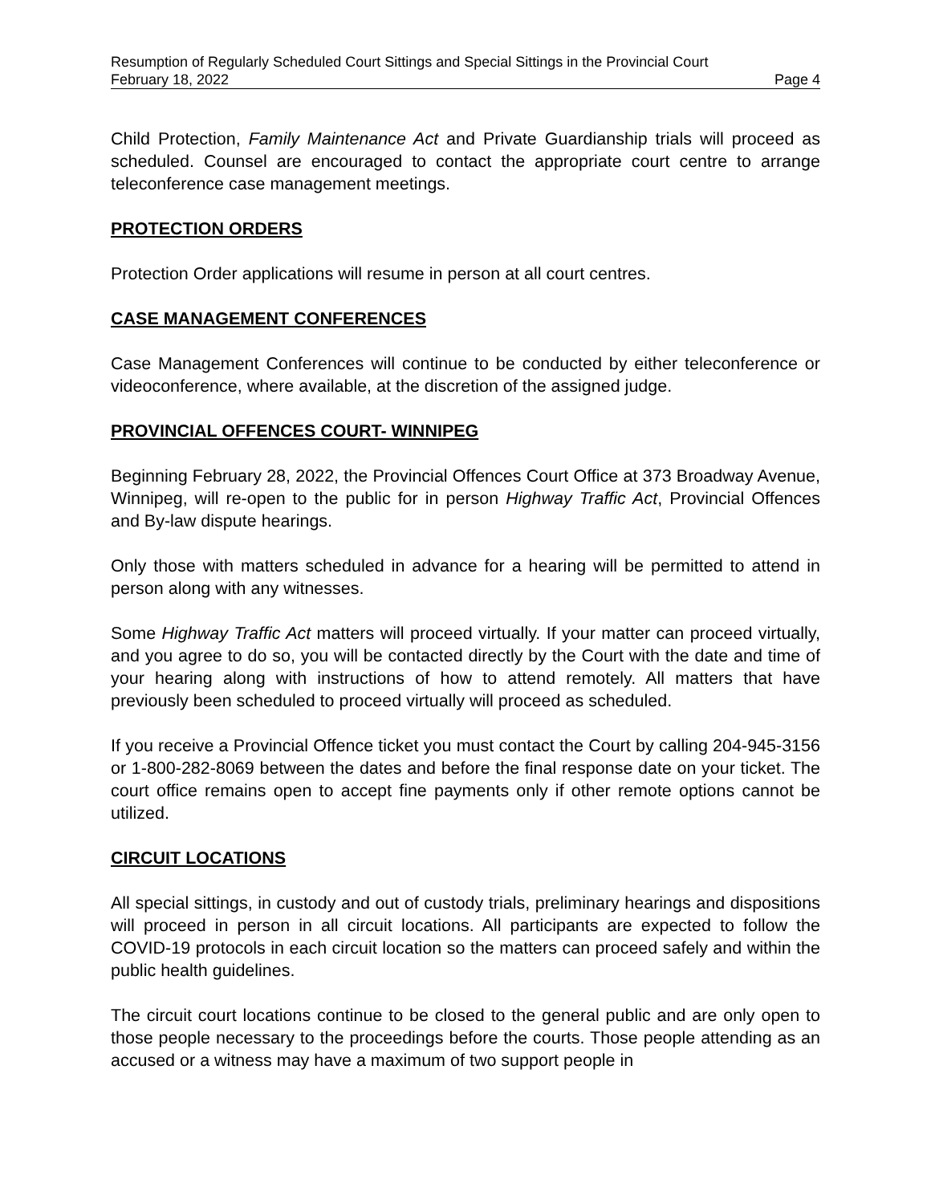Resumption of Regularly Scheduled Court Sittings and Special Sittings in the Provincial Court
February 18, 2022 Page 4
Child Protection, Family Maintenance Act and Private Guardianship trials will proceed as scheduled. Counsel are encouraged to contact the appropriate court centre to arrange teleconference case management meetings.
PROTECTION ORDERS
Protection Order applications will resume in person at all court centres.
CASE MANAGEMENT CONFERENCES
Case Management Conferences will continue to be conducted by either teleconference or videoconference, where available, at the discretion of the assigned judge.
PROVINCIAL OFFENCES COURT- WINNIPEG
Beginning February 28, 2022, the Provincial Offences Court Office at 373 Broadway Avenue, Winnipeg, will re-open to the public for in person Highway Traffic Act, Provincial Offences and By-law dispute hearings.
Only those with matters scheduled in advance for a hearing will be permitted to attend in person along with any witnesses.
Some Highway Traffic Act matters will proceed virtually. If your matter can proceed virtually, and you agree to do so, you will be contacted directly by the Court with the date and time of your hearing along with instructions of how to attend remotely. All matters that have previously been scheduled to proceed virtually will proceed as scheduled.
If you receive a Provincial Offence ticket you must contact the Court by calling 204-945-3156 or 1-800-282-8069 between the dates and before the final response date on your ticket. The court office remains open to accept fine payments only if other remote options cannot be utilized.
CIRCUIT LOCATIONS
All special sittings, in custody and out of custody trials, preliminary hearings and dispositions will proceed in person in all circuit locations. All participants are expected to follow the COVID-19 protocols in each circuit location so the matters can proceed safely and within the public health guidelines.
The circuit court locations continue to be closed to the general public and are only open to those people necessary to the proceedings before the courts. Those people attending as an accused or a witness may have a maximum of two support people in